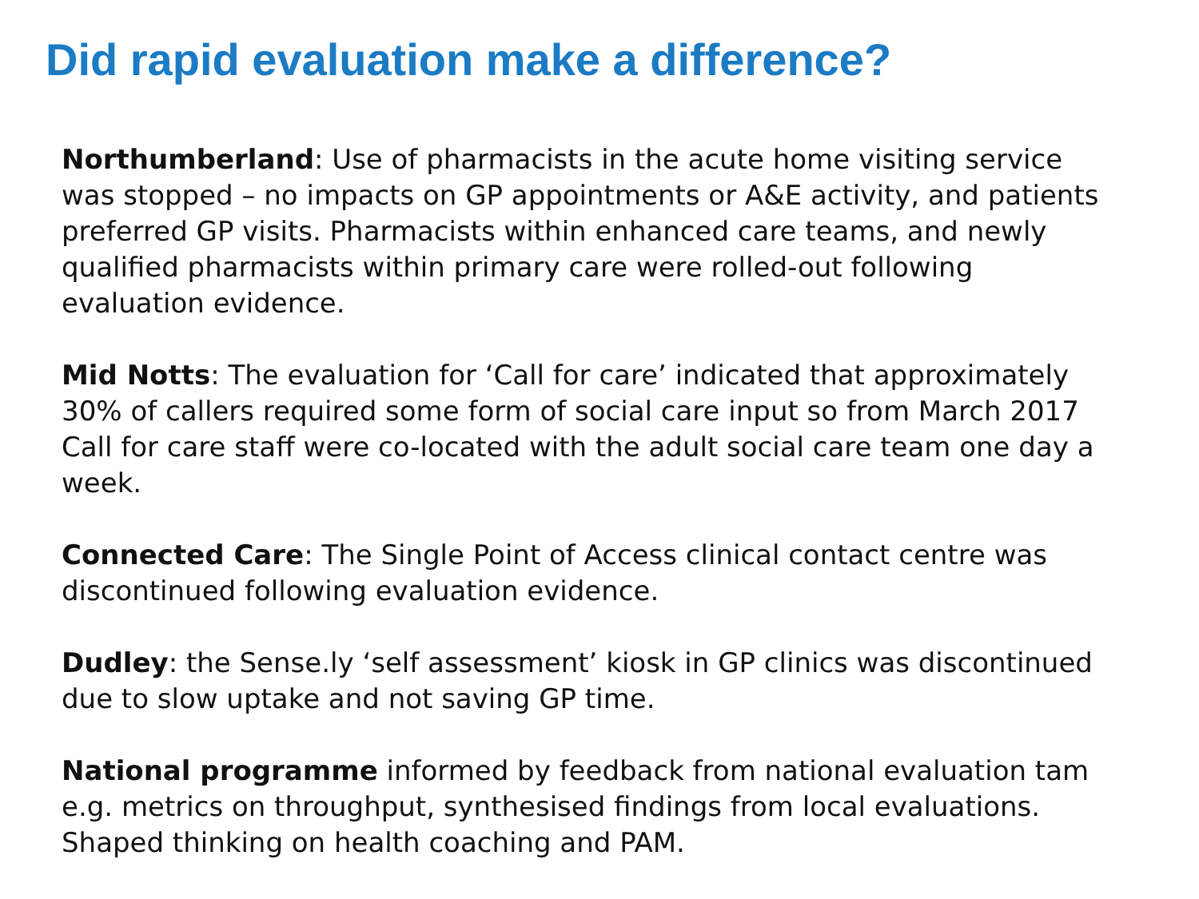Did rapid evaluation make a difference?
Northumberland: Use of pharmacists in the acute home visiting service was stopped – no impacts on GP appointments or A&E activity, and patients preferred GP visits. Pharmacists within enhanced care teams, and newly qualified pharmacists within primary care were rolled-out following evaluation evidence.
Mid Notts: The evaluation for ‘Call for care’ indicated that approximately 30% of callers required some form of social care input so from March 2017 Call for care staff were co-located with the adult social care team one day a week.
Connected Care: The Single Point of Access clinical contact centre was discontinued following evaluation evidence.
Dudley: the Sense.ly ‘self assessment’ kiosk in GP clinics was discontinued due to slow uptake and not saving GP time.
National programme informed by feedback from national evaluation tam e.g. metrics on throughput, synthesised findings from local evaluations. Shaped thinking on health coaching and PAM.